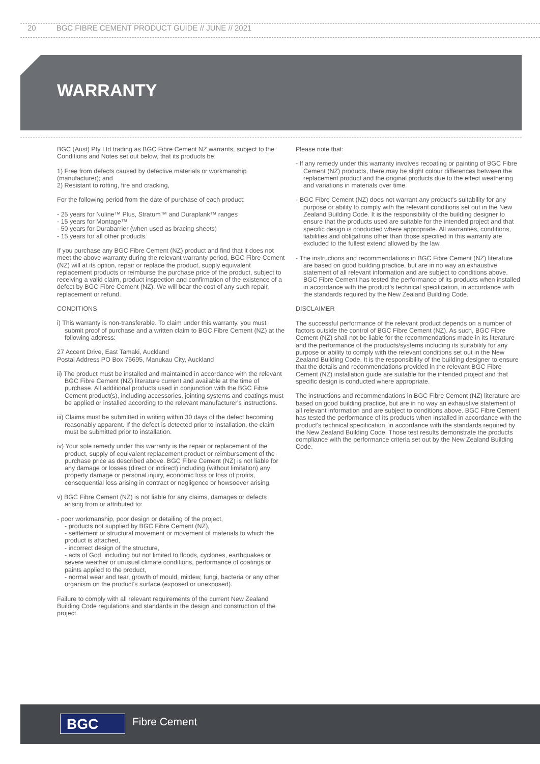20 BGC FIBRE CEMENT PRODUCT GUIDE // JUNE // 2021
WARRANTY
BGC (Aust) Pty Ltd trading as BGC Fibre Cement NZ warrants, subject to the Conditions and Notes set out below, that its products be:
1) Free from defects caused by defective materials or workmanship (manufacturer); and
2) Resistant to rotting, fire and cracking,
For the following period from the date of purchase of each product:
- 25 years for Nuline™ Plus, Stratum™ and Duraplank™ ranges
- 15 years for Montage™
- 50 years for Durabarrier (when used as bracing sheets)
- 15 years for all other products.
If you purchase any BGC Fibre Cement (NZ) product and find that it does not meet the above warranty during the relevant warranty period, BGC Fibre Cement (NZ) will at its option, repair or replace the product, supply equivalent replacement products or reimburse the purchase price of the product, subject to receiving a valid claim, product inspection and confirmation of the existence of a defect by BGC Fibre Cement (NZ). We will bear the cost of any such repair, replacement or refund.
CONDITIONS
i) This warranty is non-transferable. To claim under this warranty, you must submit proof of purchase and a written claim to BGC Fibre Cement (NZ) at the following address:
27 Accent Drive, East Tamaki, Auckland
Postal Address PO Box 76695, Manukau City, Auckland
ii) The product must be installed and maintained in accordance with the relevant BGC Fibre Cement (NZ) literature current and available at the time of purchase. All additional products used in conjunction with the BGC Fibre Cement product(s), including accessories, jointing systems and coatings must be applied or installed according to the relevant manufacturer's instructions.
iii) Claims must be submitted in writing within 30 days of the defect becoming reasonably apparent. If the defect is detected prior to installation, the claim must be submitted prior to installation.
iv) Your sole remedy under this warranty is the repair or replacement of the product, supply of equivalent replacement product or reimbursement of the purchase price as described above. BGC Fibre Cement (NZ) is not liable for any damage or losses (direct or indirect) including (without limitation) any property damage or personal injury, economic loss or loss of profits, consequential loss arising in contract or negligence or howsoever arising.
v) BGC Fibre Cement (NZ) is not liable for any claims, damages or defects arising from or attributed to:
- poor workmanship, poor design or detailing of the project,
- products not supplied by BGC Fibre Cement (NZ),
- settlement or structural movement or movement of materials to which the product is attached,
- incorrect design of the structure,
- acts of God, including but not limited to floods, cyclones, earthquakes or severe weather or unusual climate conditions, performance of coatings or paints applied to the product,
- normal wear and tear, growth of mould, mildew, fungi, bacteria or any other organism on the product's surface (exposed or unexposed).
Failure to comply with all relevant requirements of the current New Zealand Building Code regulations and standards in the design and construction of the project.
Please note that:
- If any remedy under this warranty involves recoating or painting of BGC Fibre Cement (NZ) products, there may be slight colour differences between the replacement product and the original products due to the effect weathering and variations in materials over time.
- BGC Fibre Cement (NZ) does not warrant any product's suitability for any purpose or ability to comply with the relevant conditions set out in the New Zealand Building Code. It is the responsibility of the building designer to ensure that the products used are suitable for the intended project and that specific design is conducted where appropriate. All warranties, conditions, liabilities and obligations other than those specified in this warranty are excluded to the fullest extend allowed by the law.
- The instructions and recommendations in BGC Fibre Cement (NZ) literature are based on good building practice, but are in no way an exhaustive statement of all relevant information and are subject to conditions above. BGC Fibre Cement has tested the performance of its products when installed in accordance with the product's technical specification, in accordance with the standards required by the New Zealand Building Code.
DISCLAIMER
The successful performance of the relevant product depends on a number of factors outside the control of BGC Fibre Cement (NZ). As such, BGC Fibre Cement (NZ) shall not be liable for the recommendations made in its literature and the performance of the products/systems including its suitability for any purpose or ability to comply with the relevant conditions set out in the New Zealand Building Code. It is the responsibility of the building designer to ensure that the details and recommendations provided in the relevant BGC Fibre Cement (NZ) installation guide are suitable for the intended project and that specific design is conducted where appropriate.
The instructions and recommendations in BGC Fibre Cement (NZ) literature are based on good building practice, but are in no way an exhaustive statement of all relevant information and are subject to conditions above. BGC Fibre Cement has tested the performance of its products when installed in accordance with the product's technical specification, in accordance with the standards required by the New Zealand Building Code. Those test results demonstrate the products compliance with the performance criteria set out by the New Zealand Building Code.
BGC Fibre Cement